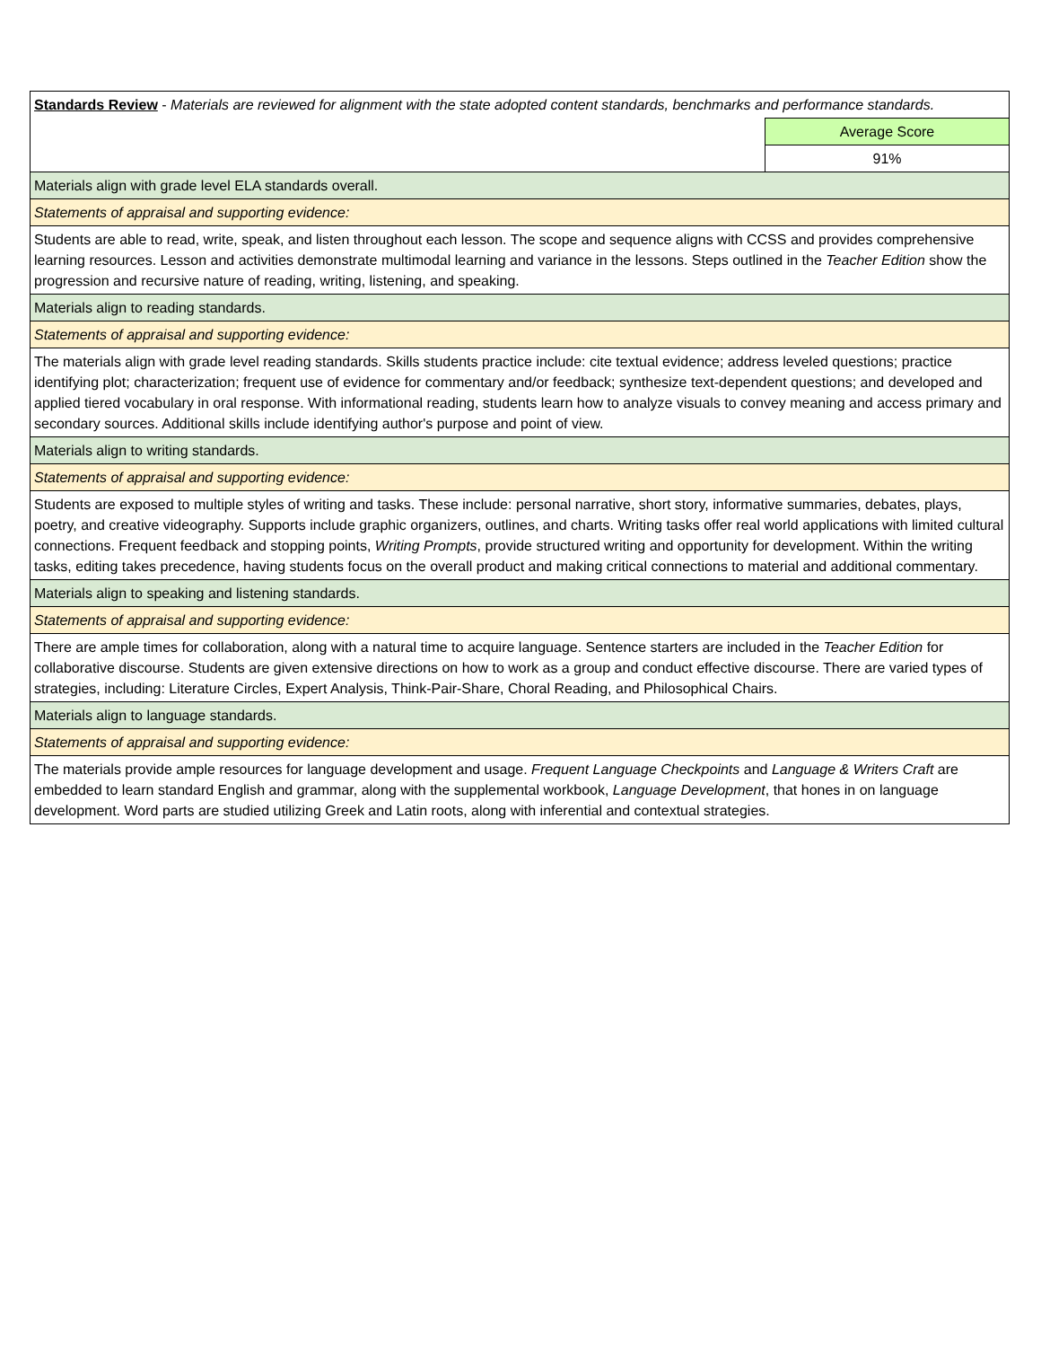| Standards Review - Materials are reviewed for alignment with the state adopted content standards, benchmarks and performance standards. | |
| | Average Score |
| | 91% |
| Materials align with grade level ELA standards overall. | |
| Statements of appraisal and supporting evidence: | |
| Students are able to read, write, speak, and listen throughout each lesson. The scope and sequence aligns with CCSS and provides comprehensive learning resources. Lesson and activities demonstrate multimodal learning and variance in the lessons. Steps outlined in the Teacher Edition show the progression and recursive nature of reading, writing, listening, and speaking. | |
| Materials align to reading standards. | |
| Statements of appraisal and supporting evidence: | |
| The materials align with grade level reading standards. Skills students practice include: cite textual evidence; address leveled questions; practice identifying plot; characterization; frequent use of evidence for commentary and/or feedback; synthesize text-dependent questions; and developed and applied tiered vocabulary in oral response. With informational reading, students learn how to analyze visuals to convey meaning and access primary and secondary sources. Additional skills include identifying author's purpose and point of view. | |
| Materials align to writing standards. | |
| Statements of appraisal and supporting evidence: | |
| Students are exposed to multiple styles of writing and tasks. These include: personal narrative, short story, informative summaries, debates, plays, poetry, and creative videography. Supports include graphic organizers, outlines, and charts. Writing tasks offer real world applications with limited cultural connections. Frequent feedback and stopping points, Writing Prompts , provide structured writing and opportunity for development. Within the writing tasks, editing takes precedence, having students focus on the overall product and making critical connections to material and additional commentary. | |
| Materials align to speaking and listening standards. | |
| Statements of appraisal and supporting evidence: | |
| There are ample times for collaboration, along with a natural time to acquire language. Sentence starters are included in the Teacher Edition for collaborative discourse. Students are given extensive directions on how to work as a group and conduct effective discourse. There are varied types of strategies, including: Literature Circles, Expert Analysis, Think-Pair-Share, Choral Reading, and Philosophical Chairs. | |
| Materials align to language standards. | |
| Statements of appraisal and supporting evidence: | |
| The materials provide ample resources for language development and usage. Frequent Language Checkpoints and Language & Writers Craft are embedded to learn standard English and grammar, along with the supplemental workbook, Language Development , that hones in on language development. Word parts are studied utilizing Greek and Latin roots, along with inferential and contextual strategies. | |